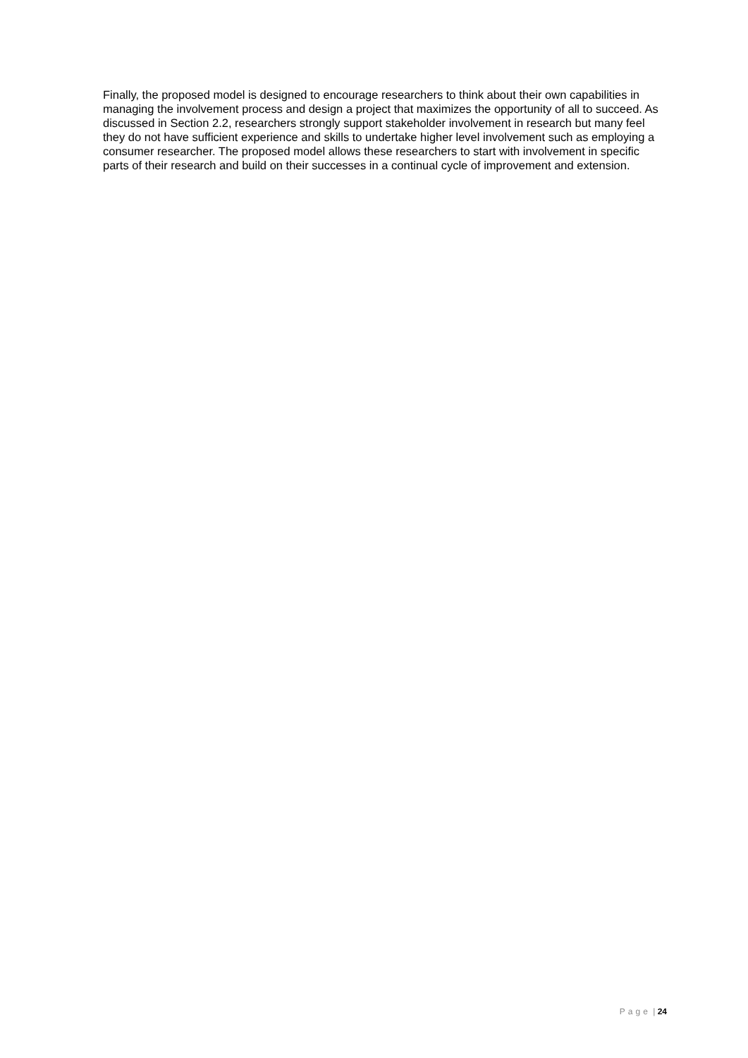Finally, the proposed model is designed to encourage researchers to think about their own capabilities in managing the involvement process and design a project that maximizes the opportunity of all to succeed. As discussed in Section 2.2, researchers strongly support stakeholder involvement in research but many feel they do not have sufficient experience and skills to undertake higher level involvement such as employing a consumer researcher. The proposed model allows these researchers to start with involvement in specific parts of their research and build on their successes in a continual cycle of improvement and extension.
Page | 24